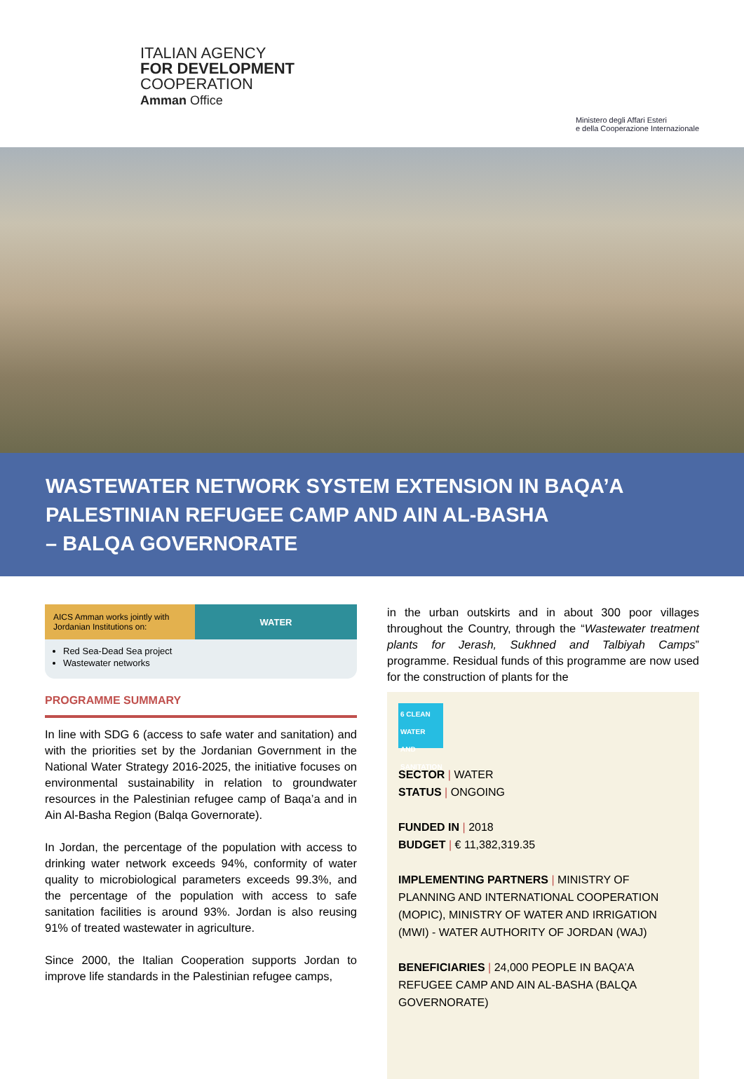ITALIAN AGENCY
FOR DEVELOPMENT
COOPERATION
Amman Office
Ministero degli Affari Esteri
e della Cooperazione Internazionale
WASTEWATER NETWORK SYSTEM EXTENSION IN BAQA’A
PALESTINIAN REFUGEE CAMP AND AIN AL-BASHA
– BALQA GOVERNORATE
AICS Amman works jointly with Jordanian Institutions on:
WATER
Red Sea-Dead Sea project
Wastewater networks
PROGRAMME SUMMARY
In line with SDG 6 (access to safe water and sanitation) and with the priorities set by the Jordanian Government in the National Water Strategy 2016-2025, the initiative focuses on environmental sustainability in relation to groundwater resources in the Palestinian refugee camp of Baqa’a and in Ain Al-Basha Region (Balqa Governorate).
In Jordan, the percentage of the population with access to drinking water network exceeds 94%, conformity of water quality to microbiological parameters exceeds 99.3%, and the percentage of the population with access to safe sanitation facilities is around 93%. Jordan is also reusing 91% of treated wastewater in agriculture.
Since 2000, the Italian Cooperation supports Jordan to improve life standards in the Palestinian refugee camps,
in the urban outskirts and in about 300 poor villages throughout the Country, through the “Wastewater treatment plants for Jerash, Sukhned and Talbiyah Camps” programme. Residual funds of this programme are now used for the construction of plants for the
6 CLEAN WATER AND SANITATION
SECTOR | WATER
STATUS | ONGOING
FUNDED IN | 2018
BUDGET | € 11,382,319.35
IMPLEMENTING PARTNERS | MINISTRY OF PLANNING AND INTERNATIONAL COOPERATION (MOPIC), MINISTRY OF WATER AND IRRIGATION (MWI) - WATER AUTHORITY OF JORDAN (WAJ)
BENEFICIARIES | 24,000 PEOPLE IN BAQA’A REFUGEE CAMP AND AIN AL-BASHA (BALQA GOVERNORATE)